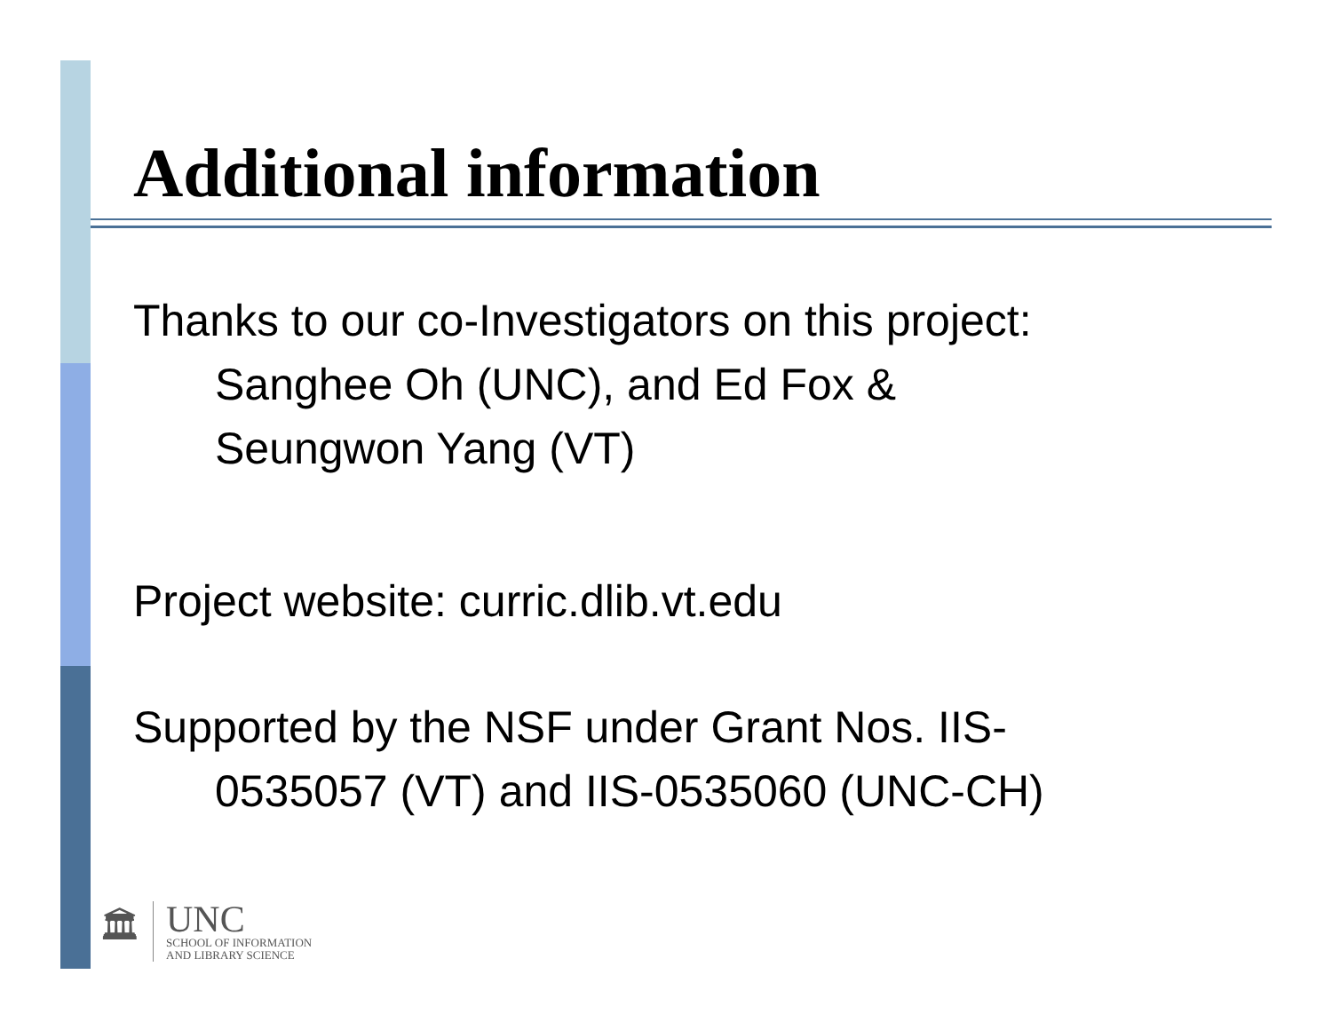Additional information
Thanks to our co-Investigators on this project:
Sanghee Oh (UNC), and Ed Fox &
Seungwon Yang (VT)
Project website: curric.dlib.vt.edu
Supported by the NSF under Grant Nos. IIS-
0535057 (VT) and IIS-0535060 (UNC-CH)
🏛
UNC
SCHOOL OF INFORMATION
AND LIBRARY SCIENCE